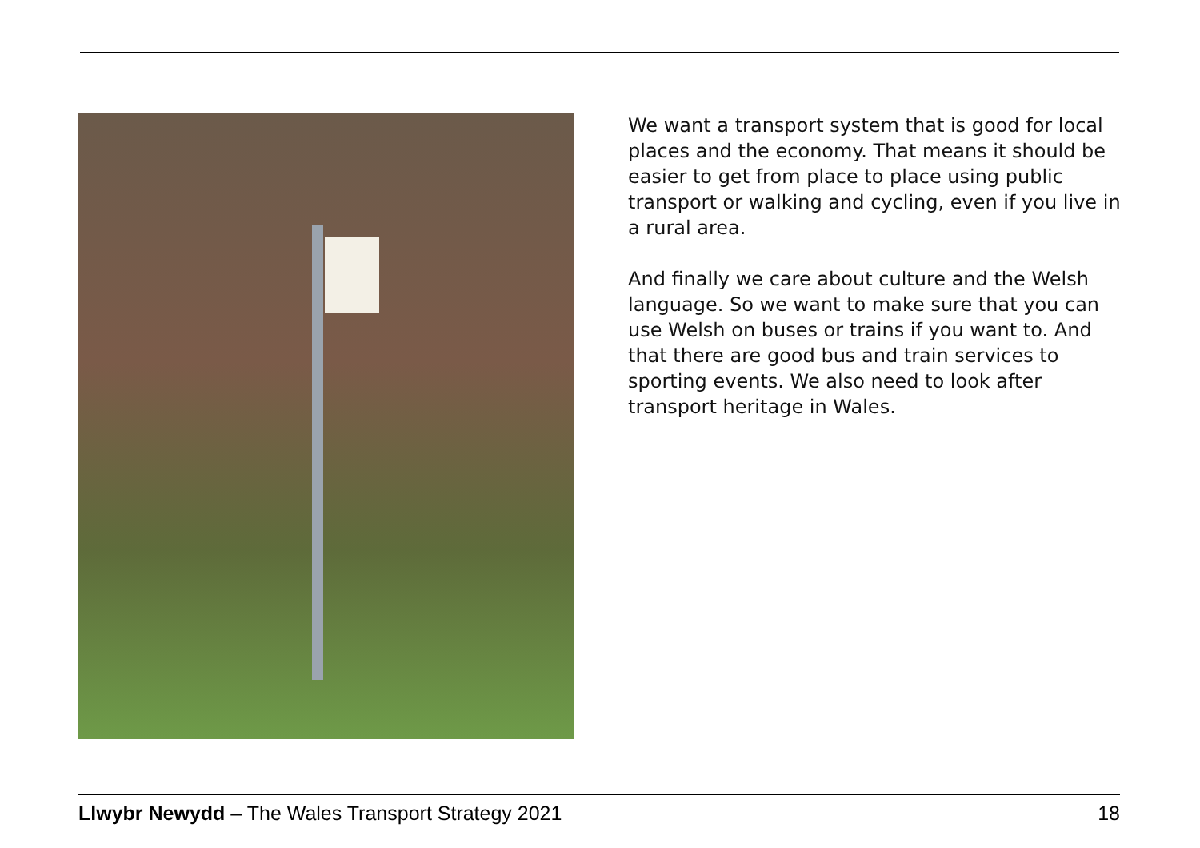We want a transport system that is good for local places and the economy. That means it should be easier to get from place to place using public transport or walking and cycling, even if you live in a rural area.
And finally we care about culture and the Welsh language. So we want to make sure that you can use Welsh on buses or trains if you want to. And that there are good bus and train services to sporting events. We also need to look after transport heritage in Wales.
Llwybr Newydd – The Wales Transport Strategy 2021 18